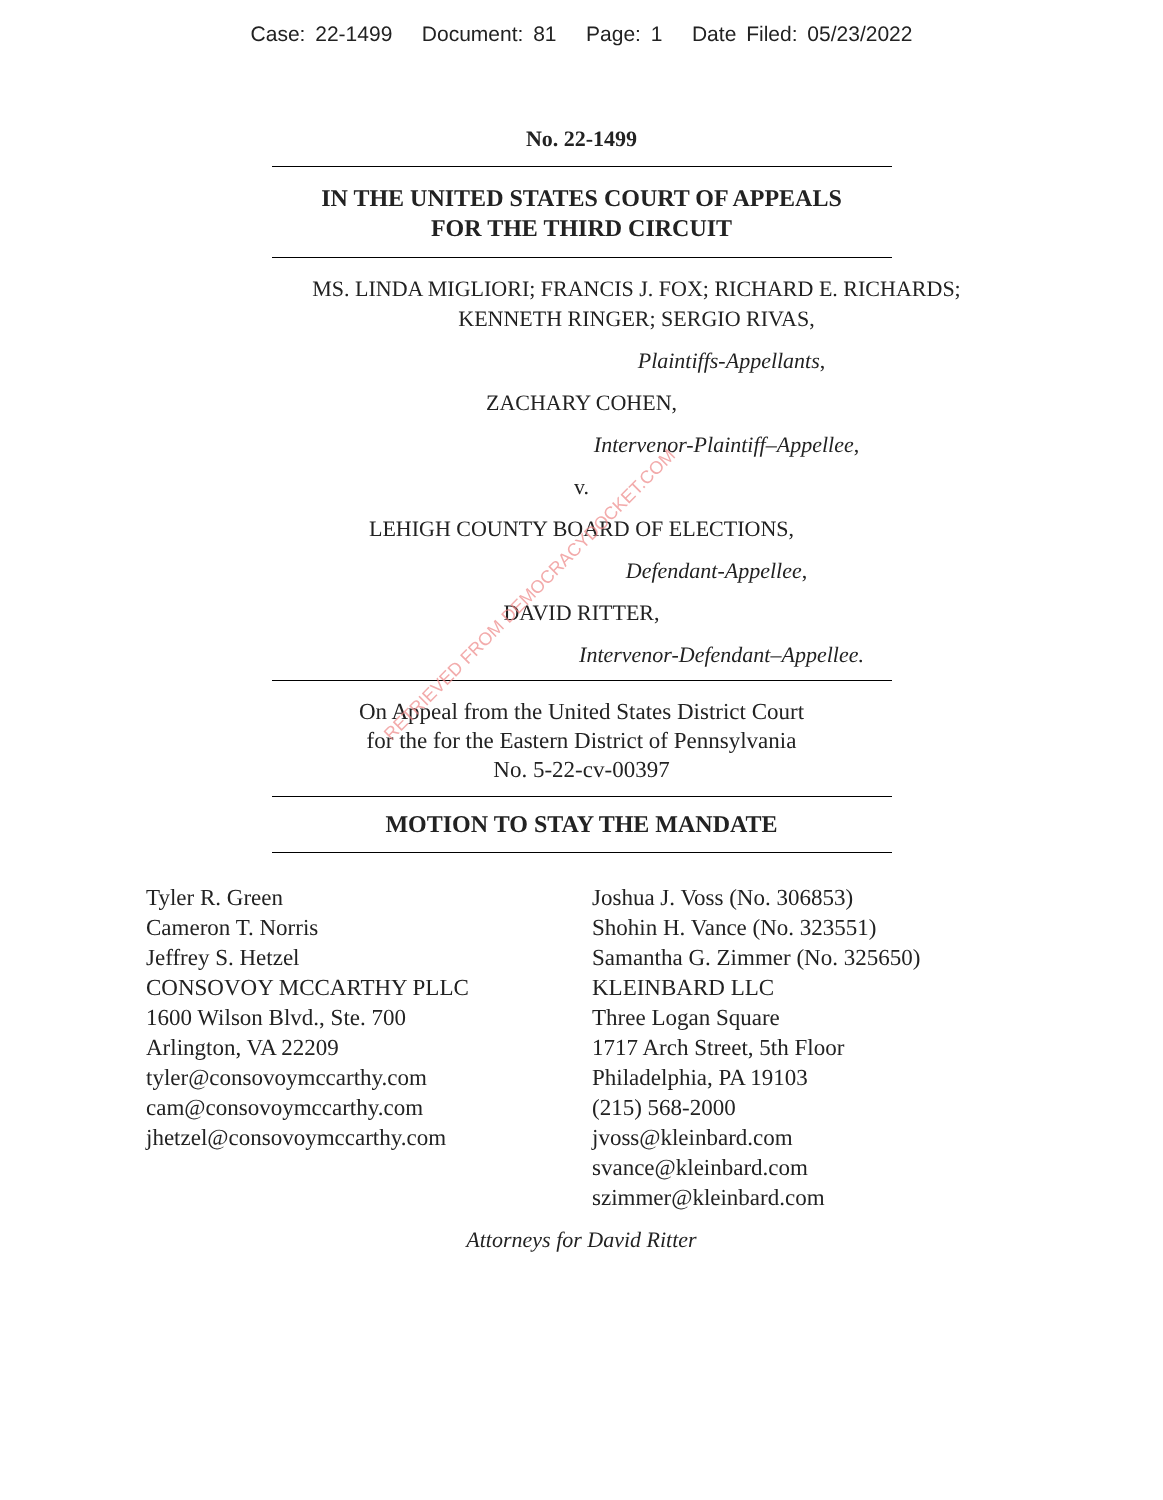Case: 22-1499 Document: 81 Page: 1 Date Filed: 05/23/2022
No. 22-1499
IN THE UNITED STATES COURT OF APPEALS
FOR THE THIRD CIRCUIT
MS. LINDA MIGLIORI; FRANCIS J. FOX; RICHARD E. RICHARDS;
KENNETH RINGER; SERGIO RIVAS,
Plaintiffs-Appellants,
ZACHARY COHEN,
Intervenor-Plaintiff–Appellee,
v.
LEHIGH COUNTY BOARD OF ELECTIONS,
Defendant-Appellee,
DAVID RITTER,
Intervenor-Defendant–Appellee.
On Appeal from the United States District Court
for the for the Eastern District of Pennsylvania
No. 5-22-cv-00397
MOTION TO STAY THE MANDATE
Tyler R. Green
Cameron T. Norris
Jeffrey S. Hetzel
CONSOVOY MCCARTHY PLLC
1600 Wilson Blvd., Ste. 700
Arlington, VA 22209
tyler@consovoymccarthy.com
cam@consovoymccarthy.com
jhetzel@consovoymccarthy.com
Joshua J. Voss (No. 306853)
Shohin H. Vance (No. 323551)
Samantha G. Zimmer (No. 325650)
KLEINBARD LLC
Three Logan Square
1717 Arch Street, 5th Floor
Philadelphia, PA 19103
(215) 568-2000
jvoss@kleinbard.com
svance@kleinbard.com
szimmer@kleinbard.com
Attorneys for David Ritter
RETRIEVED FROM DEMOCRACYDOCKET.COM